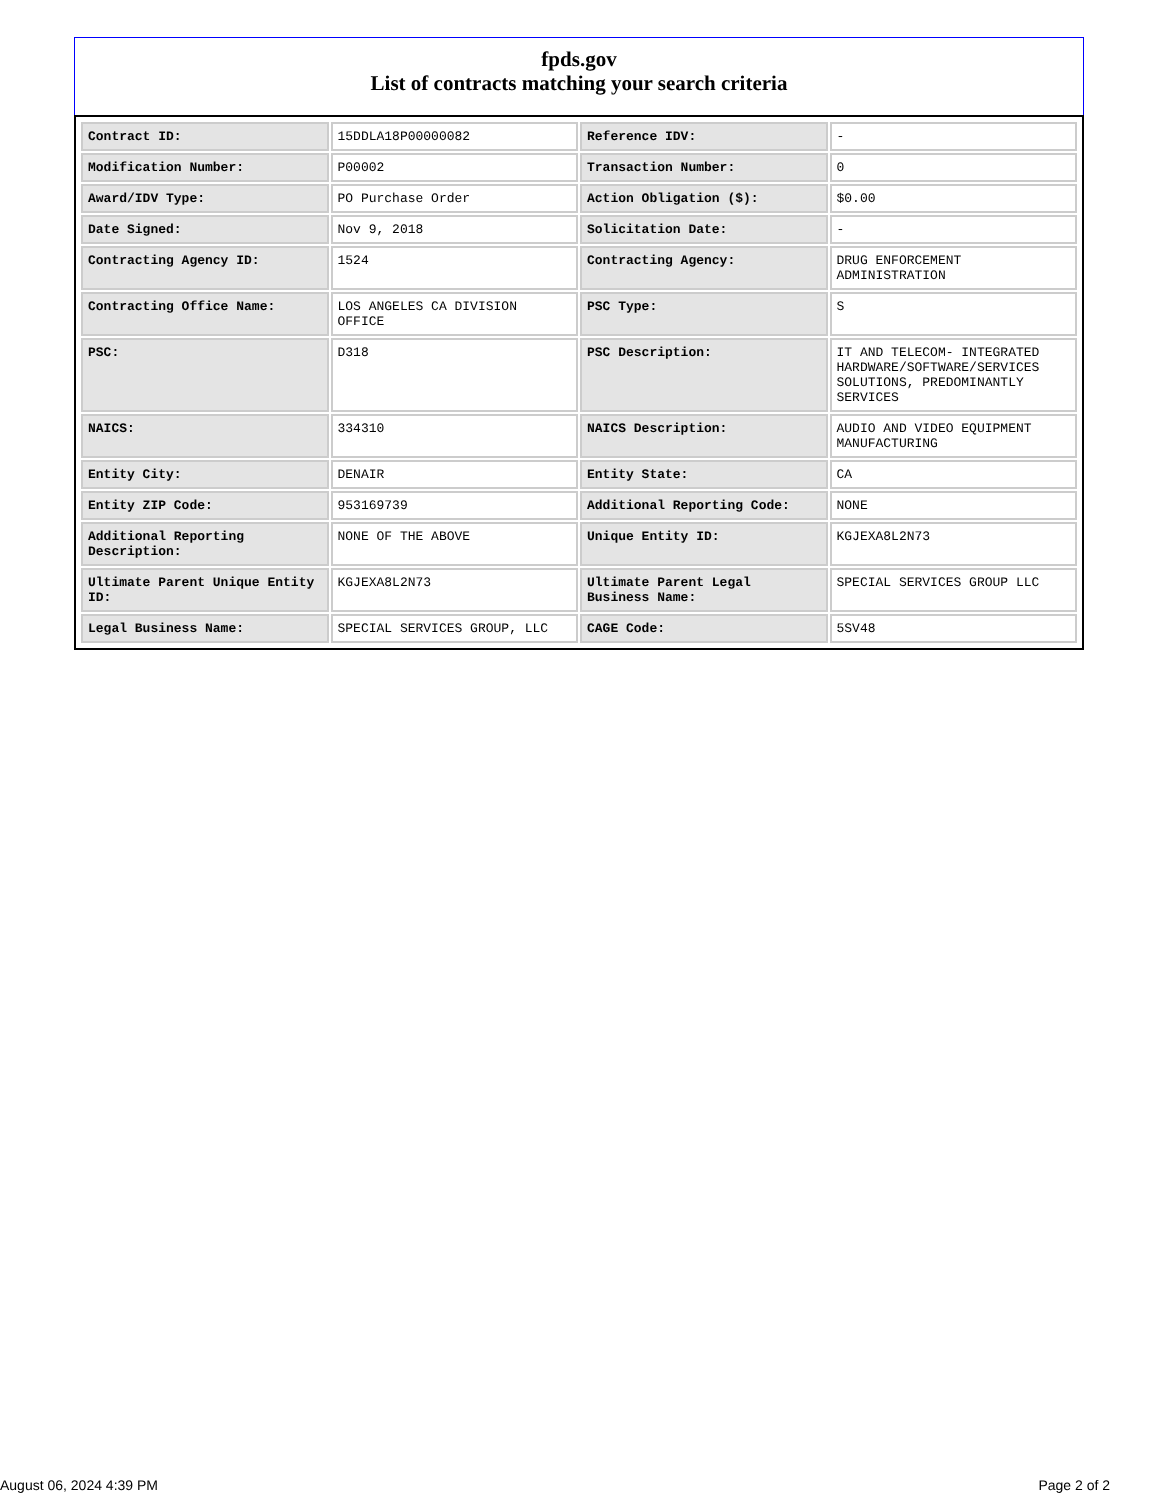fpds.gov
List of contracts matching your search criteria
| Contract ID: | 15DDLA18P00000082 | Reference IDV: | - |
| Modification Number: | P00002 | Transaction Number: | 0 |
| Award/IDV Type: | PO Purchase Order | Action Obligation ($): | $0.00 |
| Date Signed: | Nov 9, 2018 | Solicitation Date: | - |
| Contracting Agency ID: | 1524 | Contracting Agency: | DRUG ENFORCEMENT ADMINISTRATION |
| Contracting Office Name: | LOS ANGELES CA DIVISION OFFICE | PSC Type: | S |
| PSC: | D318 | PSC Description: | IT AND TELECOM- INTEGRATED HARDWARE/SOFTWARE/SERVICES SOLUTIONS, PREDOMINANTLY SERVICES |
| NAICS: | 334310 | NAICS Description: | AUDIO AND VIDEO EQUIPMENT MANUFACTURING |
| Entity City: | DENAIR | Entity State: | CA |
| Entity ZIP Code: | 953169739 | Additional Reporting Code: | NONE |
| Additional Reporting Description: | NONE OF THE ABOVE | Unique Entity ID: | KGJEXA8L2N73 |
| Ultimate Parent Unique Entity ID: | KGJEXA8L2N73 | Ultimate Parent Legal Business Name: | SPECIAL SERVICES GROUP LLC |
| Legal Business Name: | SPECIAL SERVICES GROUP, LLC | CAGE Code: | 5SV48 |
August 06, 2024 4:39 PM Page 2 of 2